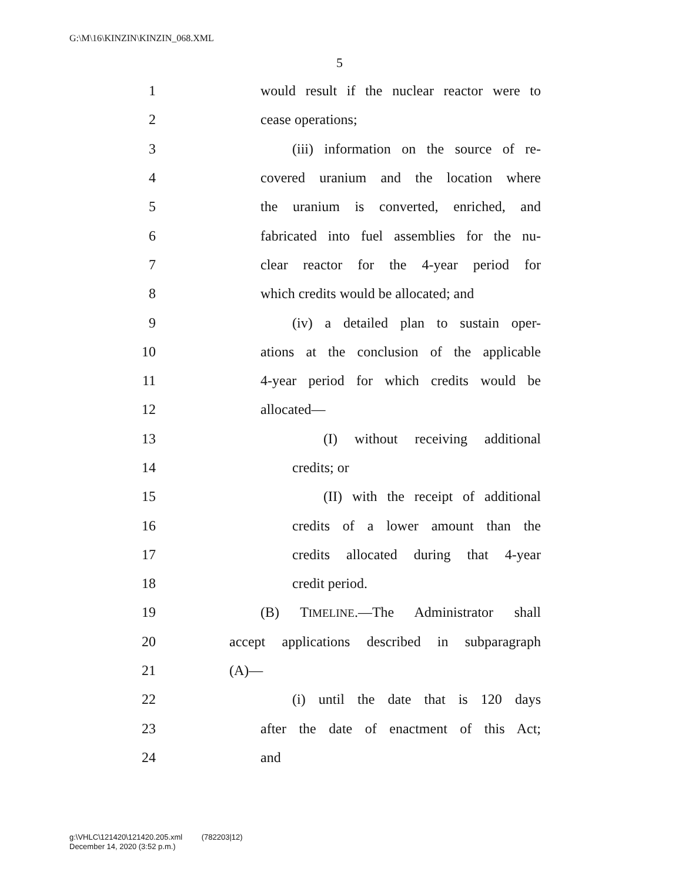G:\M\16\KINZIN\KINZIN_068.XML
5
1 would result if the nuclear reactor were to
2 cease operations;
3 (iii) information on the source of re-
4 covered uranium and the location where
5 the uranium is converted, enriched, and
6 fabricated into fuel assemblies for the nu-
7 clear reactor for the 4-year period for
8 which credits would be allocated; and
9 (iv) a detailed plan to sustain oper-
10 ations at the conclusion of the applicable
11 4-year period for which credits would be
12 allocated—
13 (I) without receiving additional
14 credits; or
15 (II) with the receipt of additional
16 credits of a lower amount than the
17 credits allocated during that 4-year
18 credit period.
19 (B) TIMELINE.—The Administrator shall
20 accept applications described in subparagraph
21 (A)—
22 (i) until the date that is 120 days
23 after the date of enactment of this Act;
24 and
g:\VHLC\121420\121420.205.xml (782203|12)
December 14, 2020 (3:52 p.m.)